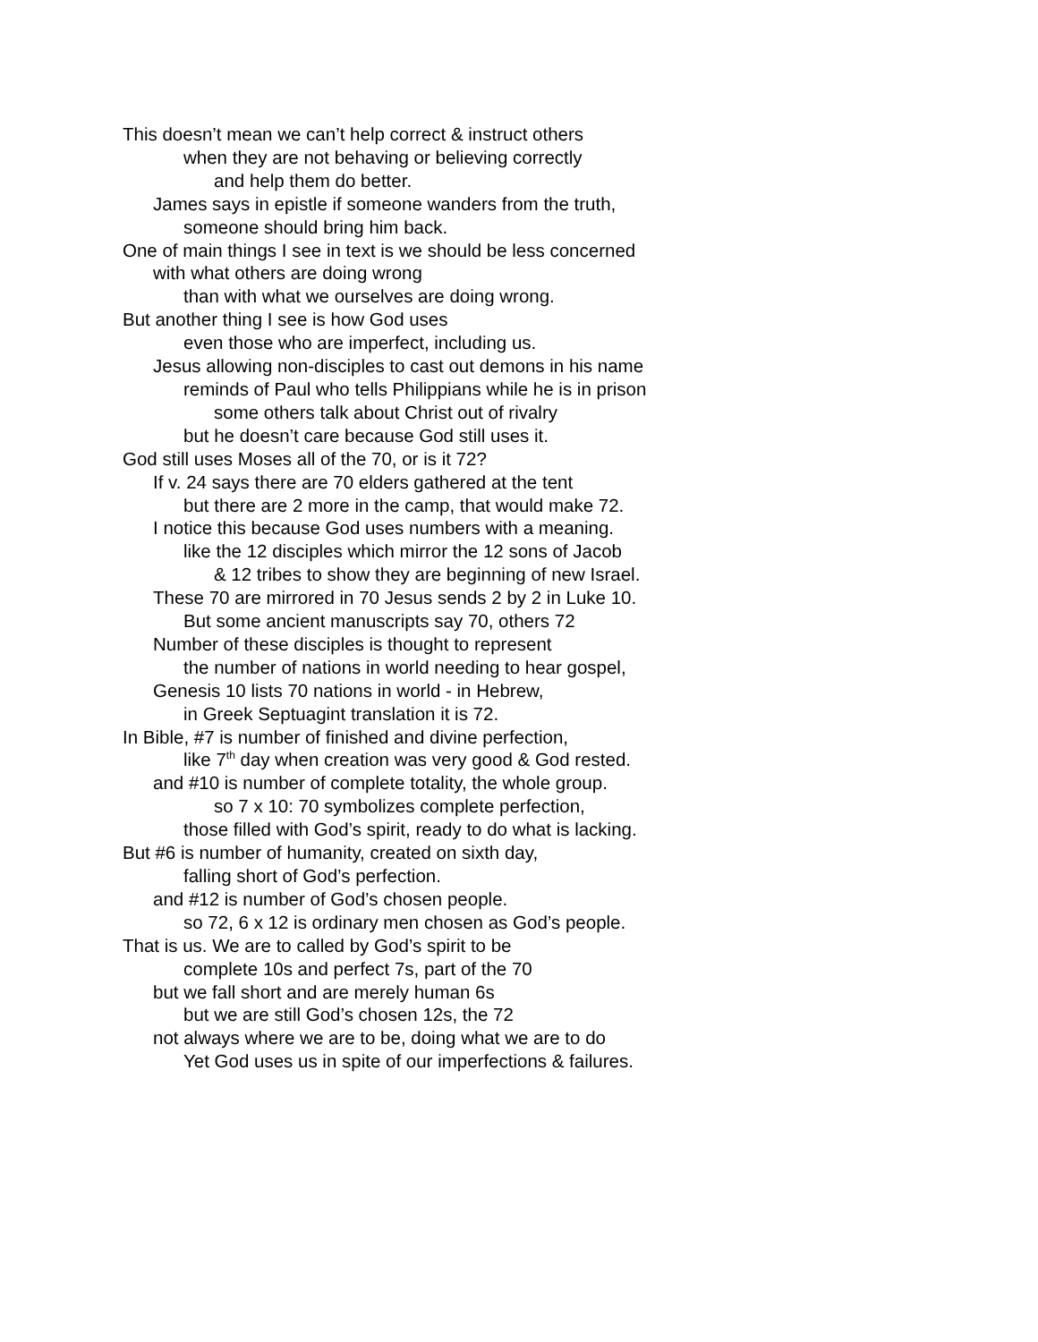This doesn’t mean we can’t help correct & instruct others
when they are not behaving or believing correctly
and help them do better.
James says in epistle if someone wanders from the truth,
someone should bring him back.
One of main things I see in text is we should be less concerned
with what others are doing wrong
than with what we ourselves are doing wrong.
But another thing I see is how God uses
even those who are imperfect, including us.
Jesus allowing non-disciples to cast out demons in his name
reminds of Paul who tells Philippians while he is in prison
some others talk about Christ out of rivalry
but he doesn’t care because God still uses it.
God still uses Moses all of the 70, or is it 72?
If v. 24 says there are 70 elders gathered at the tent
but there are 2 more in the camp, that would make 72.
I notice this because God uses numbers with a meaning.
like the 12 disciples which mirror the 12 sons of Jacob
& 12 tribes to show they are beginning of new Israel.
These 70 are mirrored in 70 Jesus sends 2 by 2 in Luke 10.
But some ancient manuscripts say 70, others 72
Number of these disciples is thought to represent
the number of nations in world needing to hear gospel,
Genesis 10 lists 70 nations in world - in Hebrew,
in Greek Septuagint translation it is 72.
In Bible, #7 is number of finished and divine perfection,
like 7<sup>th</sup> day when creation was very good & God rested.
and #10 is number of complete totality, the whole group.
so 7 x 10: 70 symbolizes complete perfection,
those filled with God’s spirit, ready to do what is lacking.
But #6 is number of humanity, created on sixth day,
falling short of God’s perfection.
and #12 is number of God’s chosen people.
so 72, 6 x 12 is ordinary men chosen as God’s people.
That is us. We are to called by God’s spirit to be
complete 10s and perfect 7s, part of the 70
but we fall short and are merely human 6s
but we are still God’s chosen 12s, the 72
not always where we are to be, doing what we are to do
Yet God uses us in spite of our imperfections & failures.